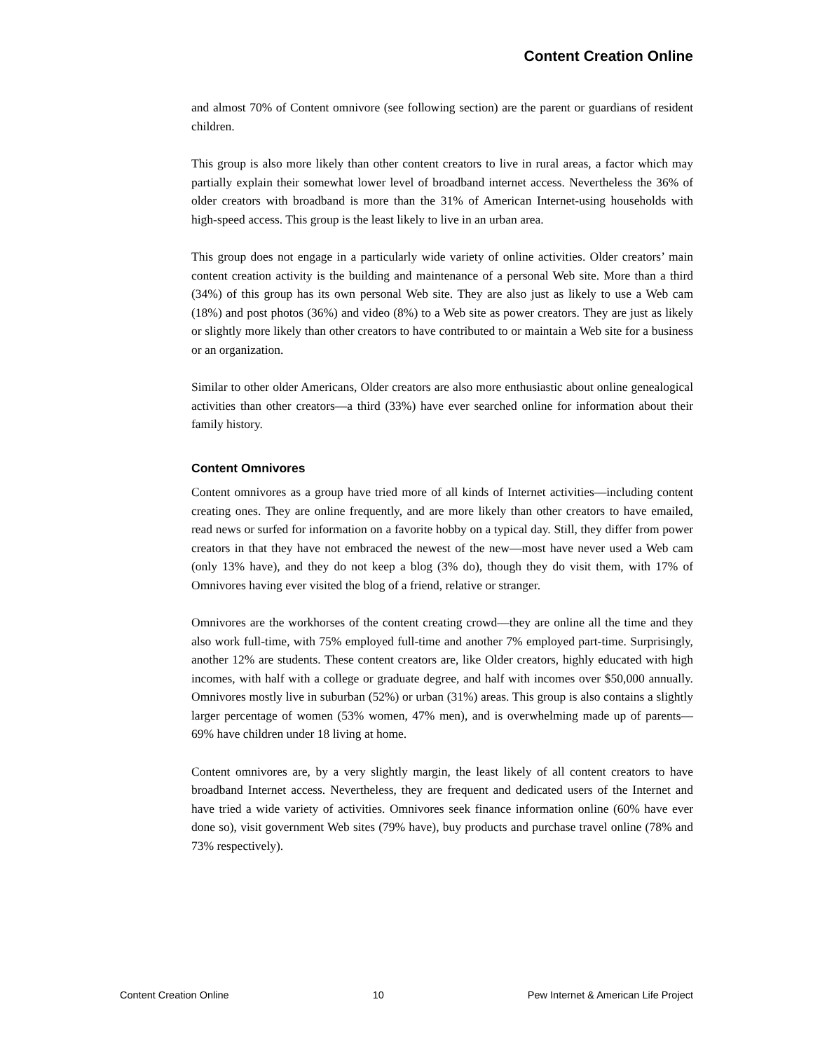Content Creation Online
and almost 70% of Content omnivore (see following section) are the parent or guardians of resident children.
This group is also more likely than other content creators to live in rural areas, a factor which may partially explain their somewhat lower level of broadband internet access. Nevertheless the 36% of older creators with broadband is more than the 31% of American Internet-using households with high-speed access. This group is the least likely to live in an urban area.
This group does not engage in a particularly wide variety of online activities. Older creators’ main content creation activity is the building and maintenance of a personal Web site. More than a third (34%) of this group has its own personal Web site. They are also just as likely to use a Web cam (18%) and post photos (36%) and video (8%) to a Web site as power creators. They are just as likely or slightly more likely than other creators to have contributed to or maintain a Web site for a business or an organization.
Similar to other older Americans, Older creators are also more enthusiastic about online genealogical activities than other creators—a third (33%) have ever searched online for information about their family history.
Content Omnivores
Content omnivores as a group have tried more of all kinds of Internet activities—including content creating ones. They are online frequently, and are more likely than other creators to have emailed, read news or surfed for information on a favorite hobby on a typical day. Still, they differ from power creators in that they have not embraced the newest of the new—most have never used a Web cam (only 13% have), and they do not keep a blog (3% do), though they do visit them, with 17% of Omnivores having ever visited the blog of a friend, relative or stranger.
Omnivores are the workhorses of the content creating crowd—they are online all the time and they also work full-time, with 75% employed full-time and another 7% employed part-time. Surprisingly, another 12% are students. These content creators are, like Older creators, highly educated with high incomes, with half with a college or graduate degree, and half with incomes over $50,000 annually. Omnivores mostly live in suburban (52%) or urban (31%) areas. This group is also contains a slightly larger percentage of women (53% women, 47% men), and is overwhelming made up of parents—69% have children under 18 living at home.
Content omnivores are, by a very slightly margin, the least likely of all content creators to have broadband Internet access. Nevertheless, they are frequent and dedicated users of the Internet and have tried a wide variety of activities. Omnivores seek finance information online (60% have ever done so), visit government Web sites (79% have), buy products and purchase travel online (78% and 73% respectively).
Content Creation Online 10 Pew Internet & American Life Project